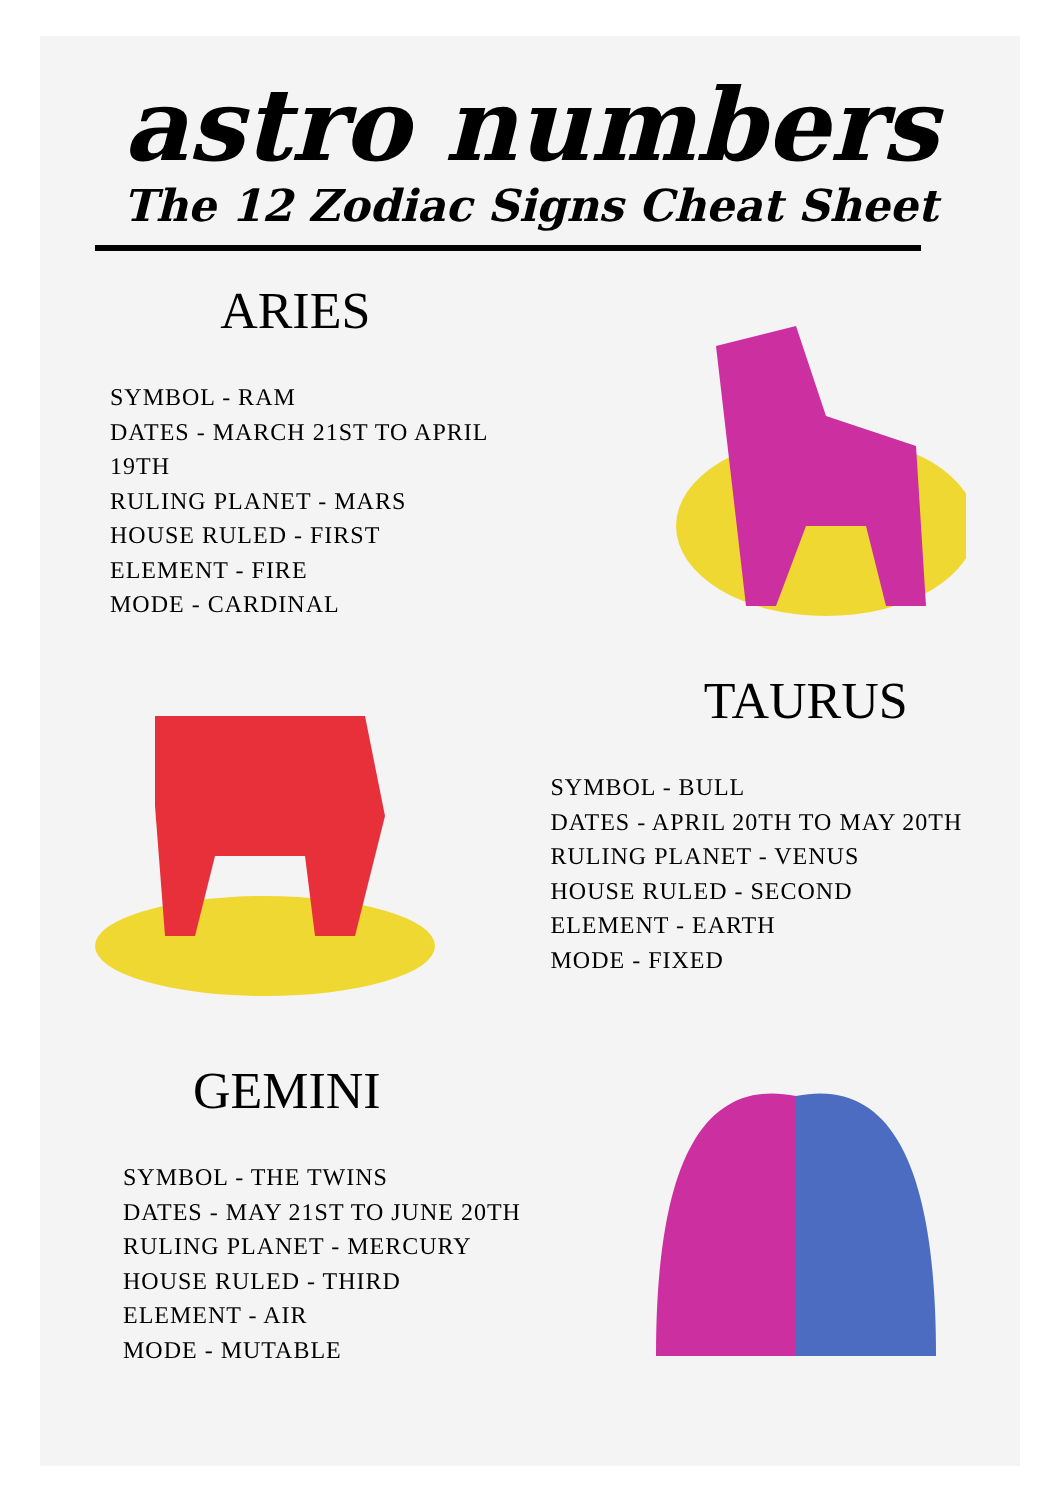astro numbers
The 12 Zodiac Signs Cheat Sheet
ARIES
SYMBOL - RAM
DATES - MARCH 21ST TO APRIL 19TH
RULING PLANET - MARS
HOUSE RULED - FIRST
ELEMENT - FIRE
MODE - CARDINAL
TAURUS
SYMBOL - BULL
DATES - APRIL 20TH TO MAY 20TH
RULING PLANET - VENUS
HOUSE RULED - SECOND
ELEMENT - EARTH
MODE - FIXED
GEMINI
SYMBOL - THE TWINS
DATES - MAY 21ST TO JUNE 20TH
RULING PLANET - MERCURY
HOUSE RULED - THIRD
ELEMENT - AIR
MODE - MUTABLE